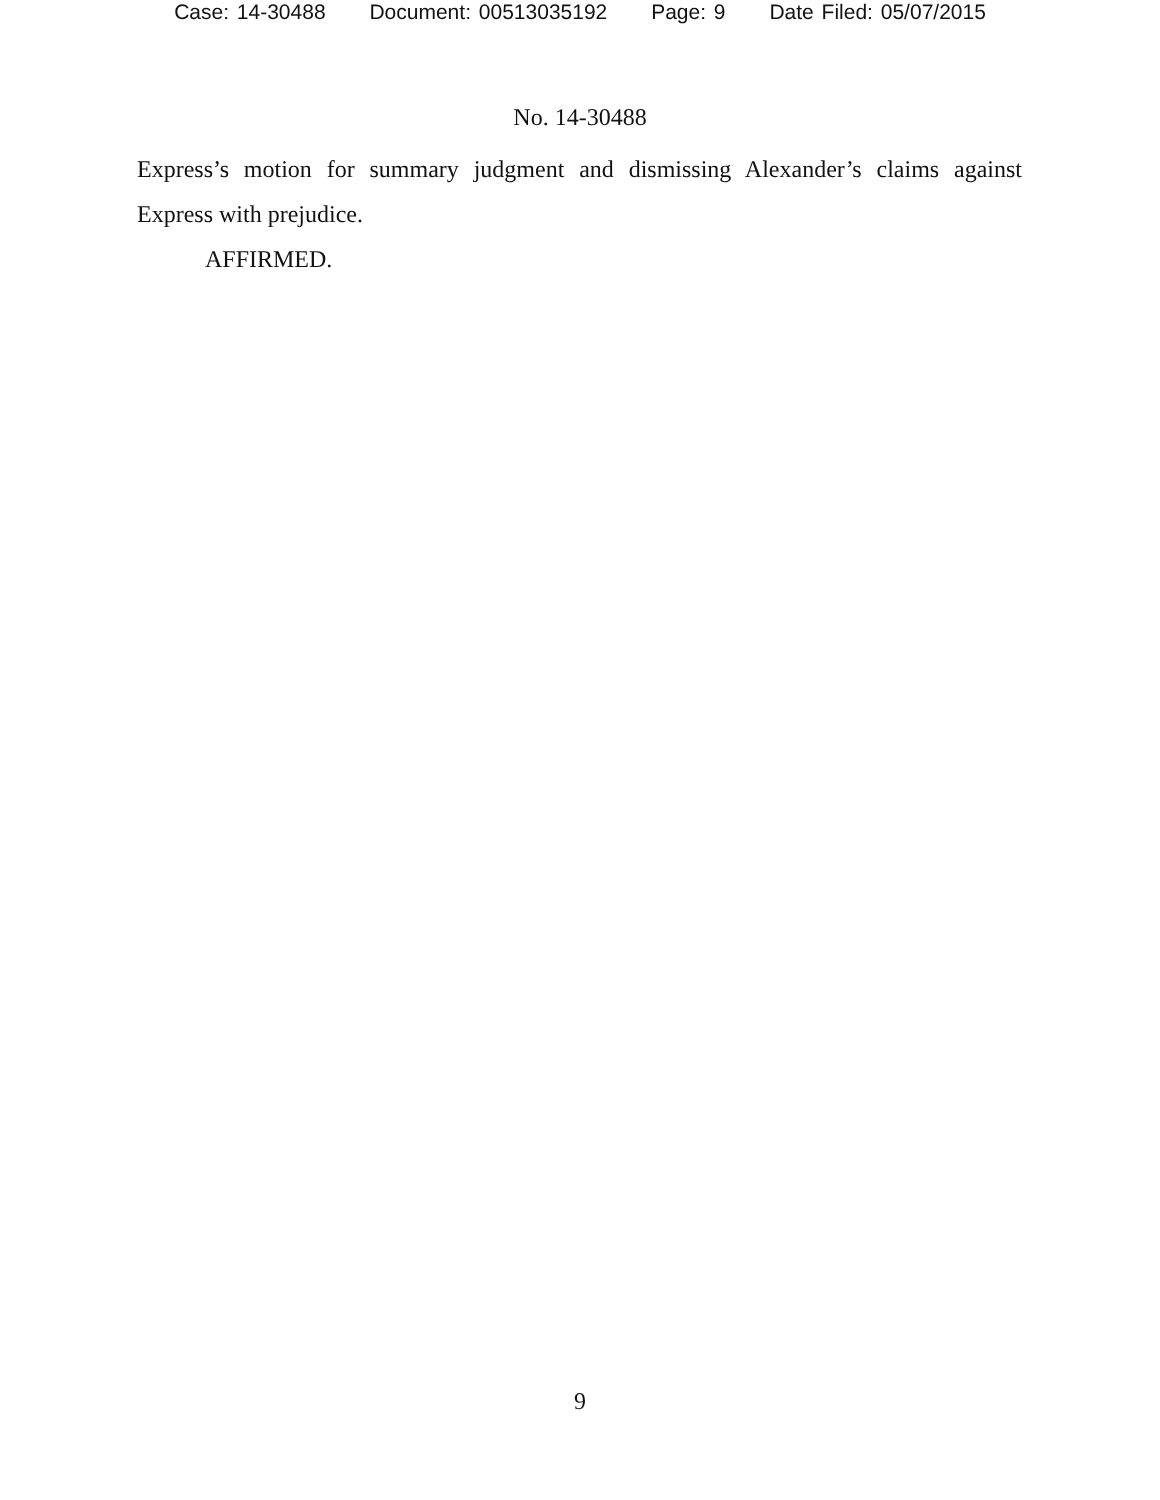Case: 14-30488 Document: 00513035192 Page: 9 Date Filed: 05/07/2015
No. 14-30488
Express’s motion for summary judgment and dismissing Alexander’s claims against Express with prejudice.
AFFIRMED.
9